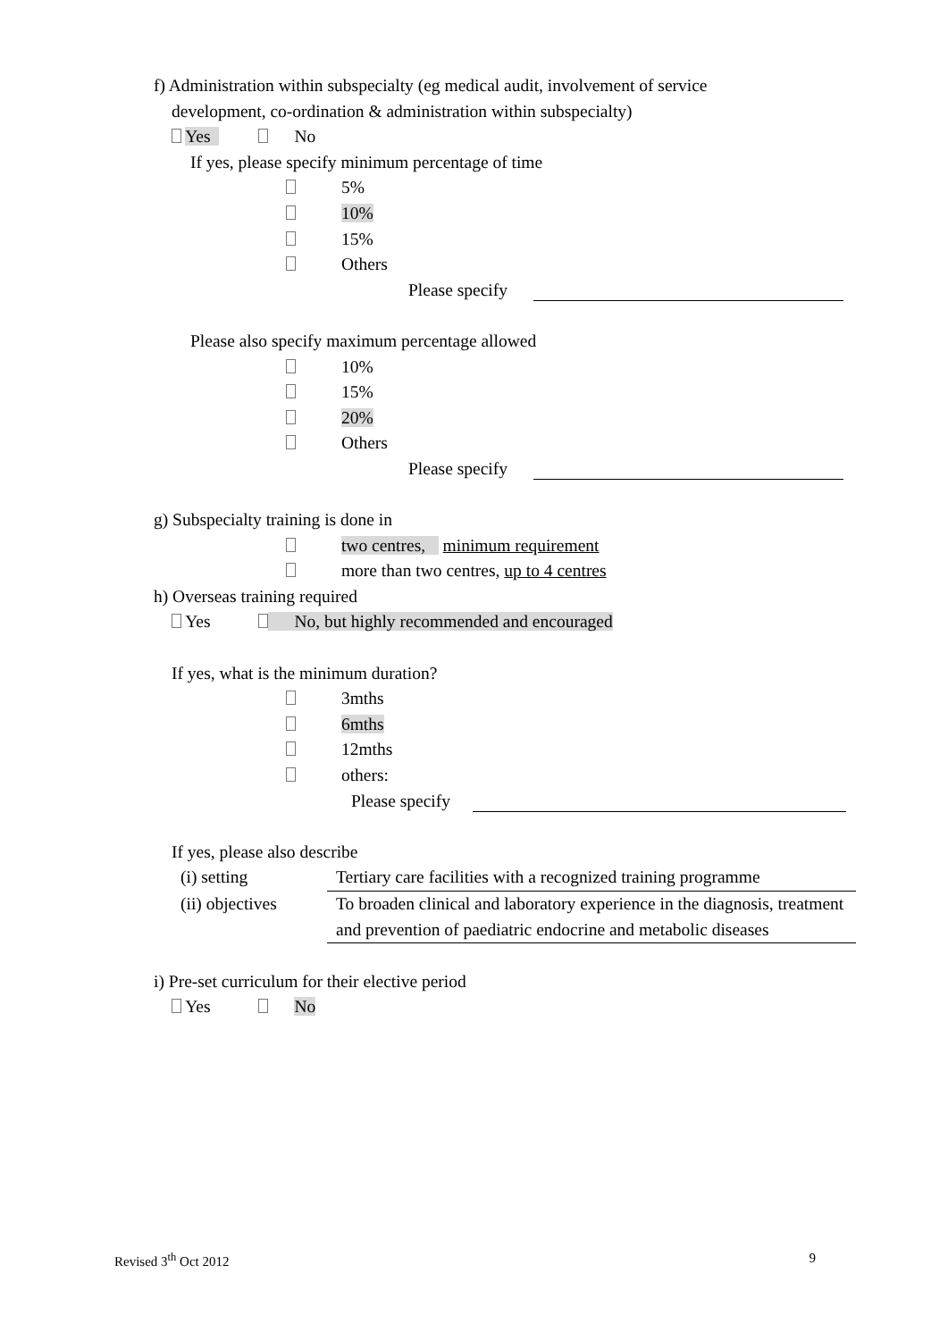f) Administration within subspecialty (eg medical audit, involvement of service
development, co-ordination & administration within subspecialty)
Yes No
If yes, please specify minimum percentage of time
5%
10%
15%
Others
Please specify
Please also specify maximum percentage allowed
10%
15%
20%
Others
Please specify
g) Subspecialty training is done in
two centres, minimum requirement
more than two centres, up to 4 centres
h) Overseas training required
Yes No, but highly recommended and encouraged
If yes, what is the minimum duration?
3mths
6mths
12mths
others:
Please specify
If yes, please also describe
| (i) setting | Tertiary care facilities with a recognized training programme |
| (ii) objectives | To broaden clinical and laboratory experience in the diagnosis, treatment and prevention of paediatric endocrine and metabolic diseases |
i) Pre-set curriculum for their elective period
Yes No
Revised 3<sup>th</sup> Oct 2012 9